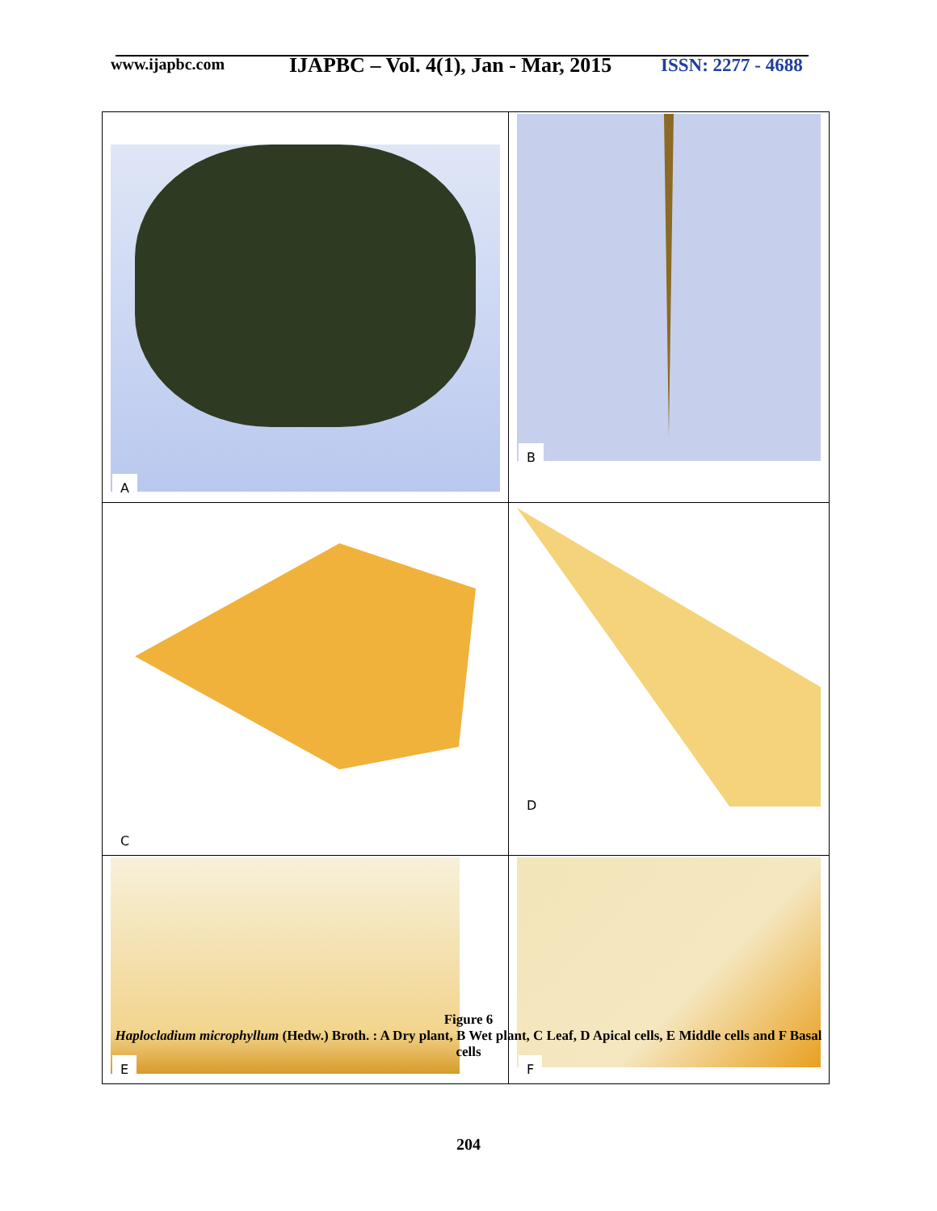www.ijapbc.com
IJAPBC – Vol. 4(1), Jan - Mar, 2015
ISSN: 2277 - 4688
| A | B |
| C | D |
| E | F |
Figure 6
Haplocladium microphyllum (Hedw.) Broth. : A Dry plant, B Wet plant, C Leaf, D Apical cells, E Middle cells and F Basal cells
204